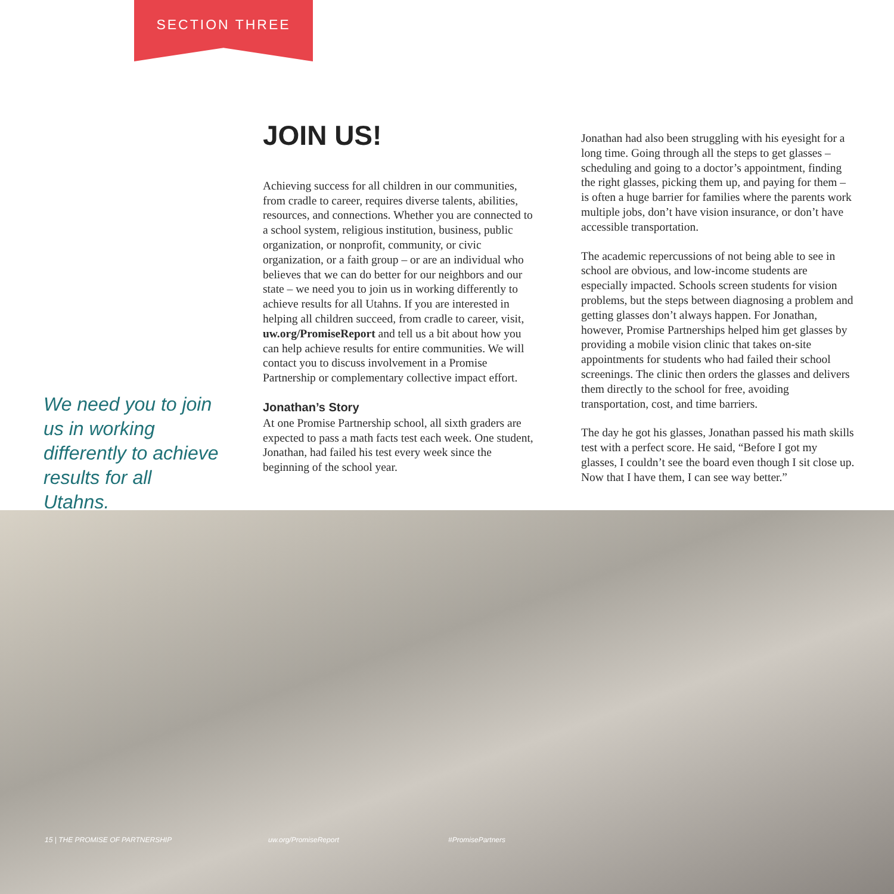SECTION THREE
JOIN US!
Achieving success for all children in our communities, from cradle to career, requires diverse talents, abilities, resources, and connections. Whether you are connected to a school system, religious institution, business, public organization, or nonprofit, community, or civic organization, or a faith group – or are an individual who believes that we can do better for our neighbors and our state – we need you to join us in working differently to achieve results for all Utahns. If you are interested in helping all children succeed, from cradle to career, visit, uw.org/PromiseReport and tell us a bit about how you can help achieve results for entire communities. We will contact you to discuss involvement in a Promise Partnership or complementary collective impact effort.
Jonathan’s Story
At one Promise Partnership school, all sixth graders are expected to pass a math facts test each week. One student, Jonathan, had failed his test every week since the beginning of the school year.
Jonathan had also been struggling with his eyesight for a long time. Going through all the steps to get glasses – scheduling and going to a doctor’s appointment, finding the right glasses, picking them up, and paying for them – is often a huge barrier for families where the parents work multiple jobs, don’t have vision insurance, or don’t have accessible transportation.
The academic repercussions of not being able to see in school are obvious, and low-income students are especially impacted. Schools screen students for vision problems, but the steps between diagnosing a problem and getting glasses don’t always happen. For Jonathan, however, Promise Partnerships helped him get glasses by providing a mobile vision clinic that takes on-site appointments for students who had failed their school screenings. The clinic then orders the glasses and delivers them directly to the school for free, avoiding transportation, cost, and time barriers.
The day he got his glasses, Jonathan passed his math skills test with a perfect score. He said, “Before I got my glasses, I couldn’t see the board even though I sit close up. Now that I have them, I can see way better.”
We need you to join us in working differently to achieve results for all Utahns.
15 | THE PROMISE OF PARTNERSHIP uw.org/PromiseReport #PromisePartners